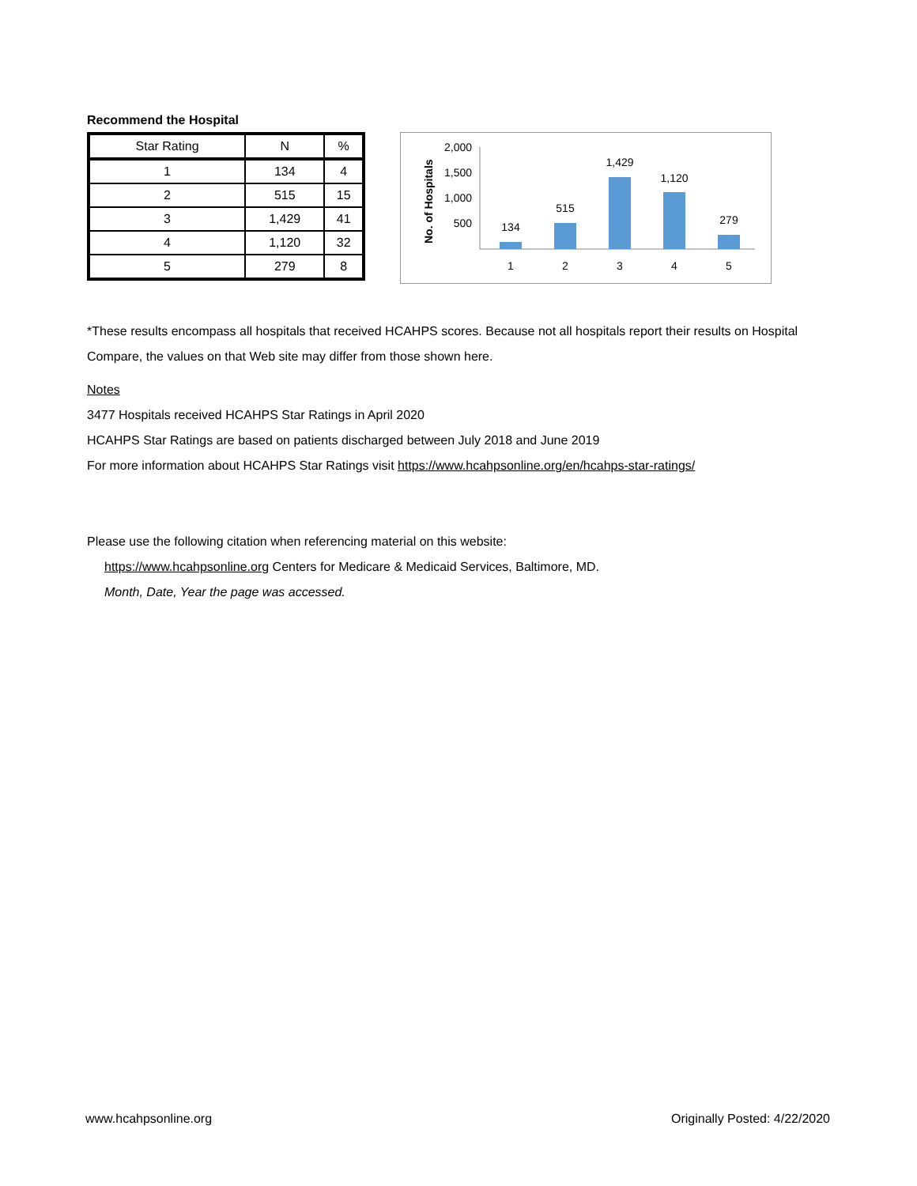Recommend the Hospital
| Star Rating | N | % |
| --- | --- | --- |
| 1 | 134 | 4 |
| 2 | 515 | 15 |
| 3 | 1,429 | 41 |
| 4 | 1,120 | 32 |
| 5 | 279 | 8 |
No. of Hospitals
2,000
1,500
1,000
500
134
515
1,429
1,120
279
1
2
3
4
5
*These results encompass all hospitals that received HCAHPS scores. Because not all hospitals report their results on Hospital Compare, the values on that Web site may differ from those shown here.
Notes
3477 Hospitals received HCAHPS Star Ratings in April 2020
HCAHPS Star Ratings are based on patients discharged between July 2018 and June 2019
For more information about HCAHPS Star Ratings visit https://www.hcahpsonline.org/en/hcahps-star-ratings/
Please use the following citation when referencing material on this website:
https://www.hcahpsonline.org Centers for Medicare & Medicaid Services, Baltimore, MD.
Month, Date, Year the page was accessed.
www.hcahpsonline.org Originally Posted: 4/22/2020